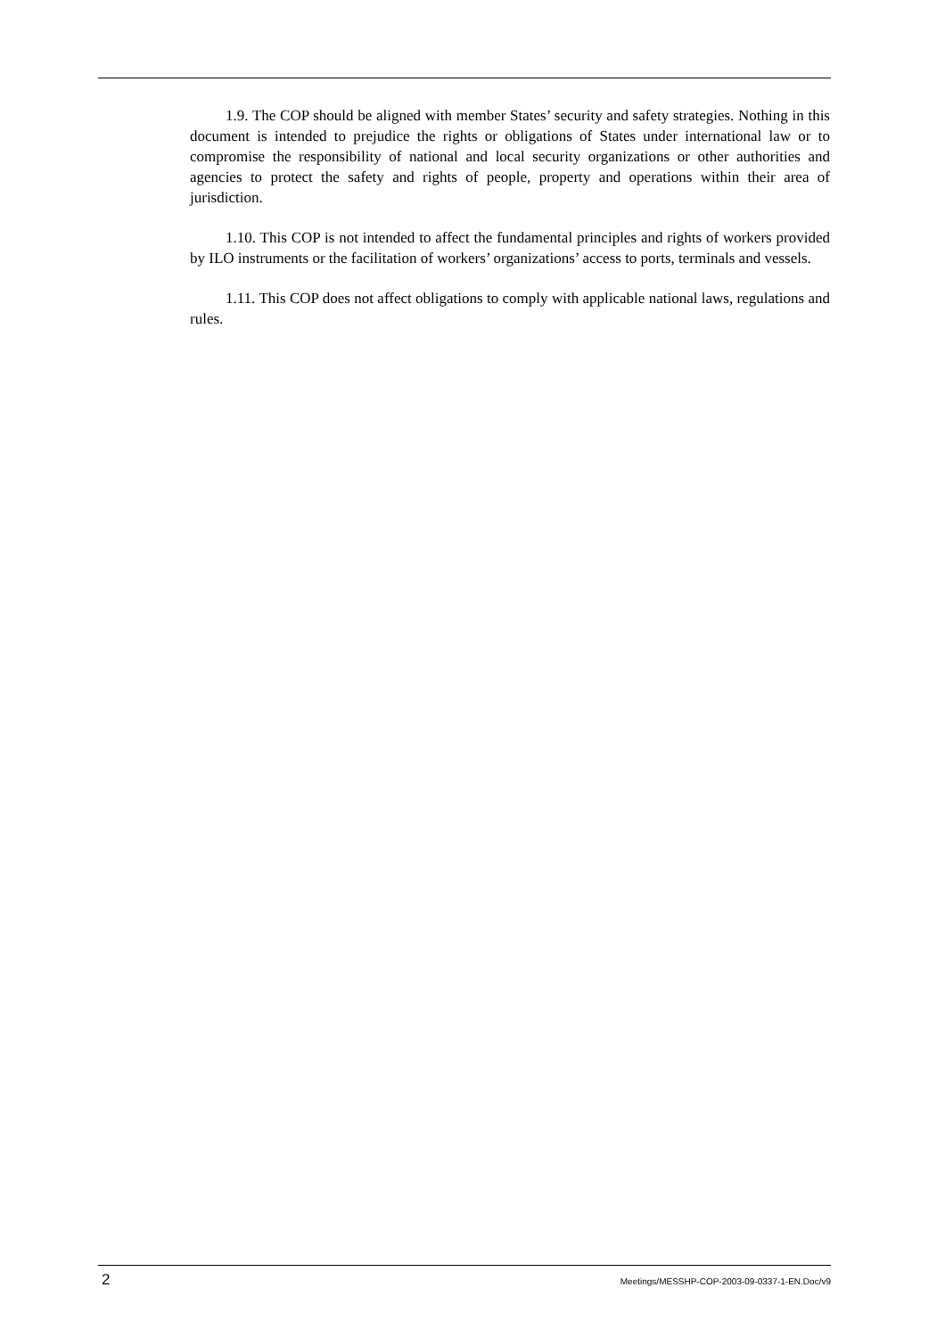1.9. The COP should be aligned with member States’ security and safety strategies. Nothing in this document is intended to prejudice the rights or obligations of States under international law or to compromise the responsibility of national and local security organizations or other authorities and agencies to protect the safety and rights of people, property and operations within their area of jurisdiction.
1.10. This COP is not intended to affect the fundamental principles and rights of workers provided by ILO instruments or the facilitation of workers’ organizations’ access to ports, terminals and vessels.
1.11. This COP does not affect obligations to comply with applicable national laws, regulations and rules.
2 Meetings/MESSHP-COP-2003-09-0337-1-EN.Doc/v9